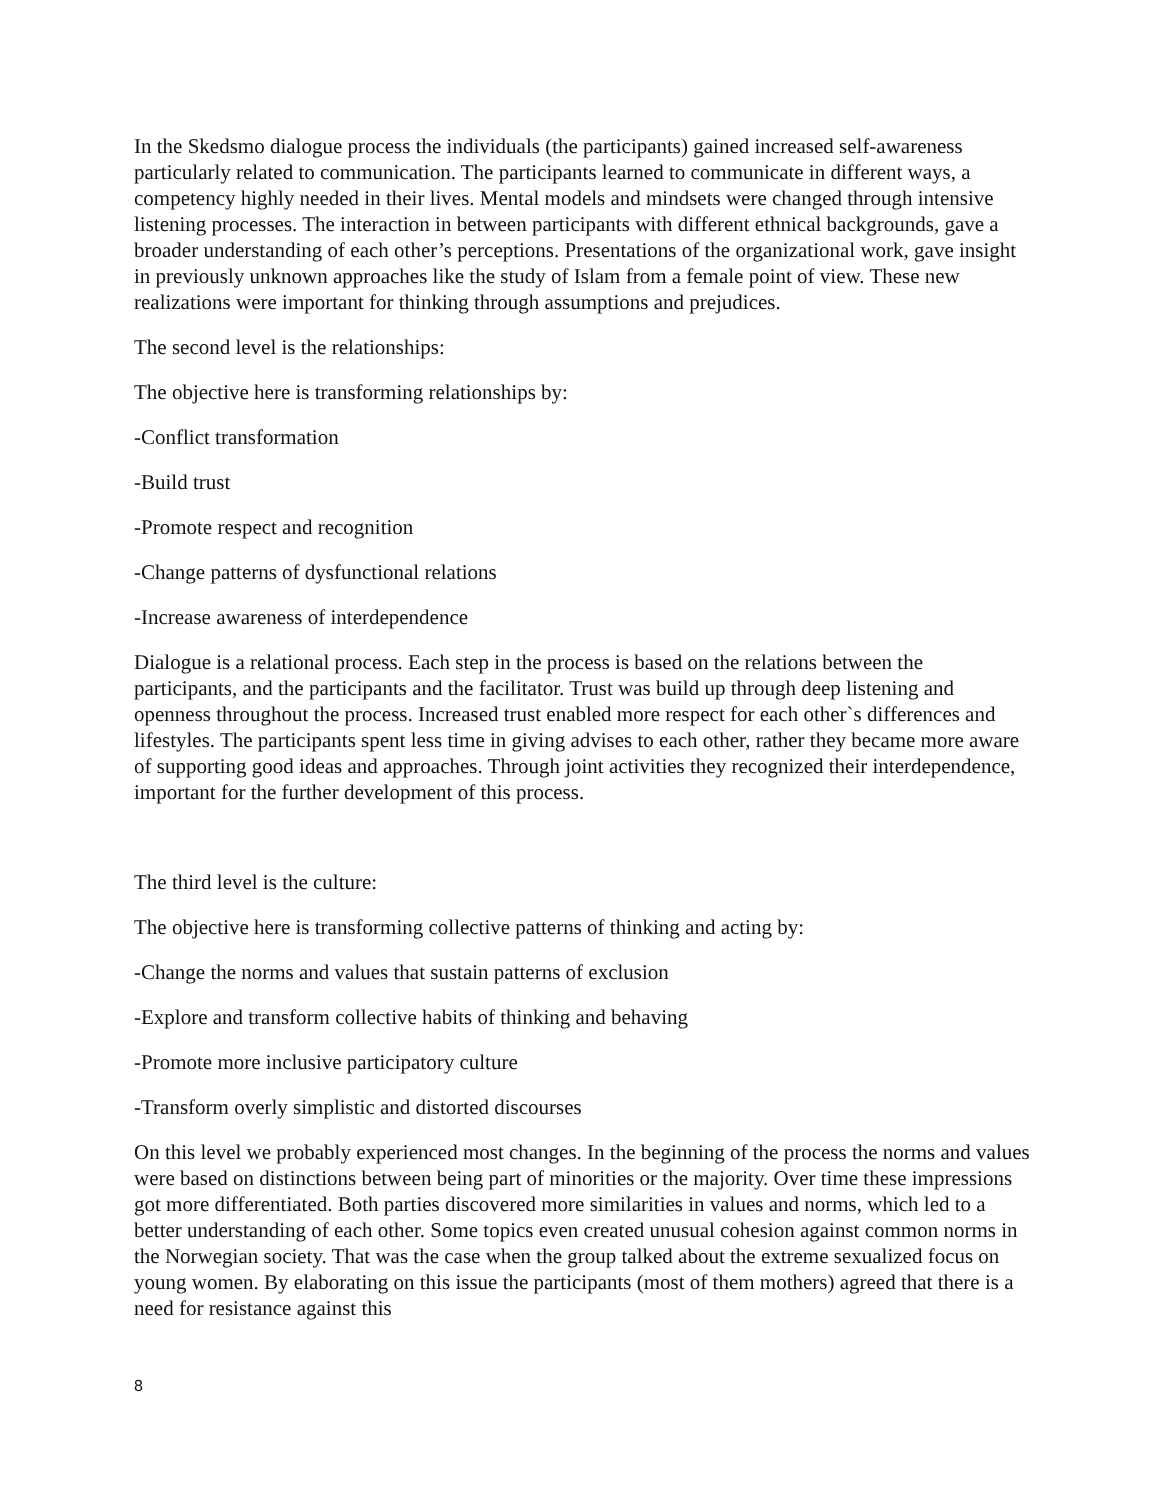In the Skedsmo dialogue process the individuals (the participants) gained increased self-awareness particularly related to communication. The participants learned to communicate in different ways, a competency highly needed in their lives. Mental models and mindsets were changed through intensive listening processes. The interaction in between participants with different ethnical backgrounds, gave a broader understanding of each other’s perceptions. Presentations of the organizational work, gave insight in previously unknown approaches like the study of Islam from a female point of view. These new realizations were important for thinking through assumptions and prejudices.
The second level is the relationships:
The objective here is transforming relationships by:
-Conflict transformation
-Build trust
-Promote respect and recognition
-Change patterns of dysfunctional relations
-Increase awareness of interdependence
Dialogue is a relational process. Each step in the process is based on the relations between the participants, and the participants and the facilitator. Trust was build up through deep listening and openness throughout the process. Increased trust enabled more respect for each other`s differences and lifestyles. The participants spent less time in giving advises to each other, rather they became more aware of supporting good ideas and approaches. Through joint activities they recognized their interdependence, important for the further development of this process.
The third level is the culture:
The objective here is transforming collective patterns of thinking and acting by:
-Change the norms and values that sustain patterns of exclusion
-Explore and transform collective habits of thinking and behaving
-Promote more inclusive participatory culture
-Transform overly simplistic and distorted discourses
On this level we probably experienced most changes. In the beginning of the process the norms and values were based on distinctions between being part of minorities or the majority. Over time these impressions got more differentiated. Both parties discovered more similarities in values and norms, which led to a better understanding of each other. Some topics even created unusual cohesion against common norms in the Norwegian society. That was the case when the group talked about the extreme sexualized focus on young women. By elaborating on this issue the participants (most of them mothers) agreed that there is a need for resistance against this
8